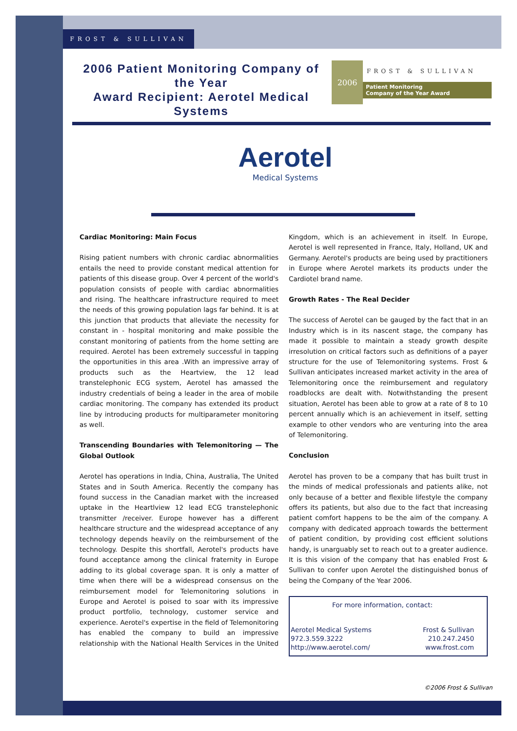FROST & SULLIVAN
2006 Patient Monitoring Company of the Year
Award Recipient: Aerotel Medical Systems
2006
FROST & SULLIVAN
Patient Monitoring
Company of the Year Award
Aerotel
Medical Systems
Cardiac Monitoring: Main Focus
Rising patient numbers with chronic cardiac abnormalities entails the need to provide constant medical attention for patients of this disease group. Over 4 percent of the world's population consists of people with cardiac abnormalities and rising. The healthcare infrastructure required to meet the needs of this growing population lags far behind. It is at this junction that products that alleviate the necessity for constant in - hospital monitoring and make possible the constant monitoring of patients from the home setting are required. Aerotel has been extremely successful in tapping the opportunities in this area .With an impressive array of products such as the Heartview, the 12 lead transtelephonic ECG system, Aerotel has amassed the industry credentials of being a leader in the area of mobile cardiac monitoring. The company has extended its product line by introducing products for multiparameter monitoring as well.
Transcending Boundaries with Telemonitoring — The Global Outlook
Aerotel has operations in India, China, Australia, The United States and in South America. Recently the company has found success in the Canadian market with the increased uptake in the Heartlview 12 lead ECG transtelephonic transmitter /receiver. Europe however has a different healthcare structure and the widespread acceptance of any technology depends heavily on the reimbursement of the technology. Despite this shortfall, Aerotel's products have found acceptance among the clinical fraternity in Europe adding to its global coverage span. It is only a matter of time when there will be a widespread consensus on the reimbursement model for Telemonitoring solutions in Europe and Aerotel is poised to soar with its impressive product portfolio, technology, customer service and experience. Aerotel's expertise in the field of Telemonitoring has enabled the company to build an impressive relationship with the National Health Services in the United Kingdom, which is an achievement in itself. In Europe, Aerotel is well represented in France, Italy, Holland, UK and Germany. Aerotel's products are being used by practitioners in Europe where Aerotel markets its products under the Cardiotel brand name.
Growth Rates - The Real Decider
The success of Aerotel can be gauged by the fact that in an Industry which is in its nascent stage, the company has made it possible to maintain a steady growth despite irresolution on critical factors such as definitions of a payer structure for the use of Telemonitoring systems. Frost & Sullivan anticipates increased market activity in the area of Telemonitoring once the reimbursement and regulatory roadblocks are dealt with. Notwithstanding the present situation, Aerotel has been able to grow at a rate of 8 to 10 percent annually which is an achievement in itself, setting example to other vendors who are venturing into the area of Telemonitoring.
Conclusion
Aerotel has proven to be a company that has built trust in the minds of medical professionals and patients alike, not only because of a better and flexible lifestyle the company offers its patients, but also due to the fact that increasing patient comfort happens to be the aim of the company. A company with dedicated approach towards the betterment of patient condition, by providing cost efficient solutions handy, is unarguably set to reach out to a greater audience. It is this vision of the company that has enabled Frost & Sullivan to confer upon Aerotel the distinguished bonus of being the Company of the Year 2006.
For more information, contact:
Aerotel Medical Systems Frost & Sullivan
972.3.559.3222 210.247.2450
http://www.aerotel.com/ www.frost.com
©2006 Frost & Sullivan